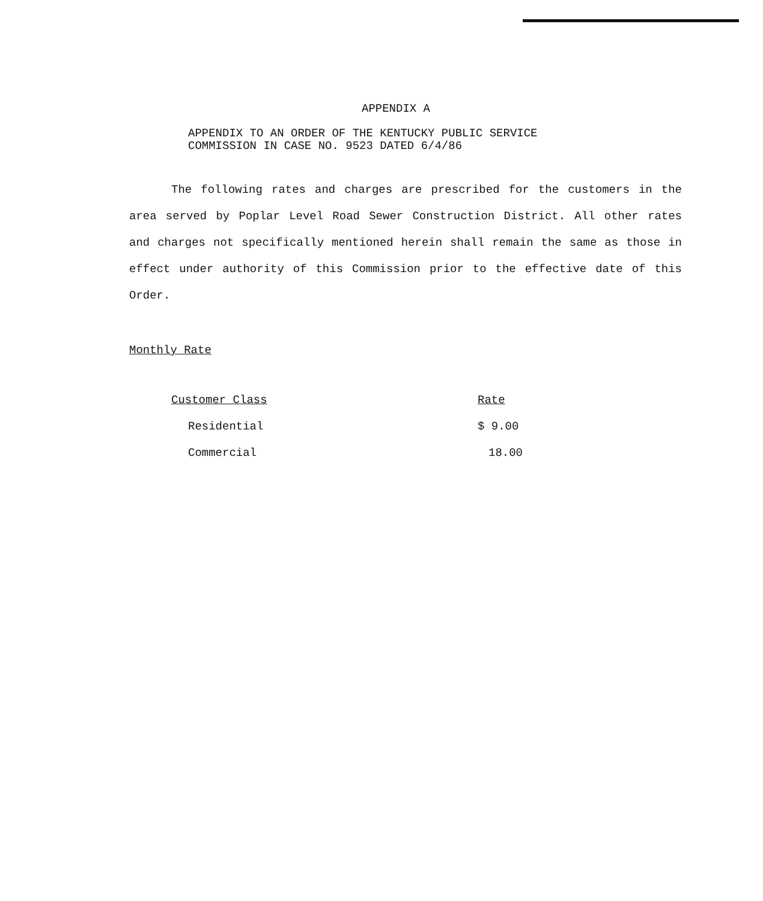APPENDIX A
APPENDIX TO AN ORDER OF THE KENTUCKY PUBLIC SERVICE
COMMISSION IN CASE NO. 9523 DATED 6/4/86
The following rates and charges are prescribed for the customers in the area served by Poplar Level Road Sewer Construction District. All other rates and charges not specifically mentioned herein shall remain the same as those in effect under authority of this Commission prior to the effective date of this Order.
Monthly Rate
| Customer Class | Rate |
| --- | --- |
| Residential | $ 9.00 |
| Commercial | 18.00 |